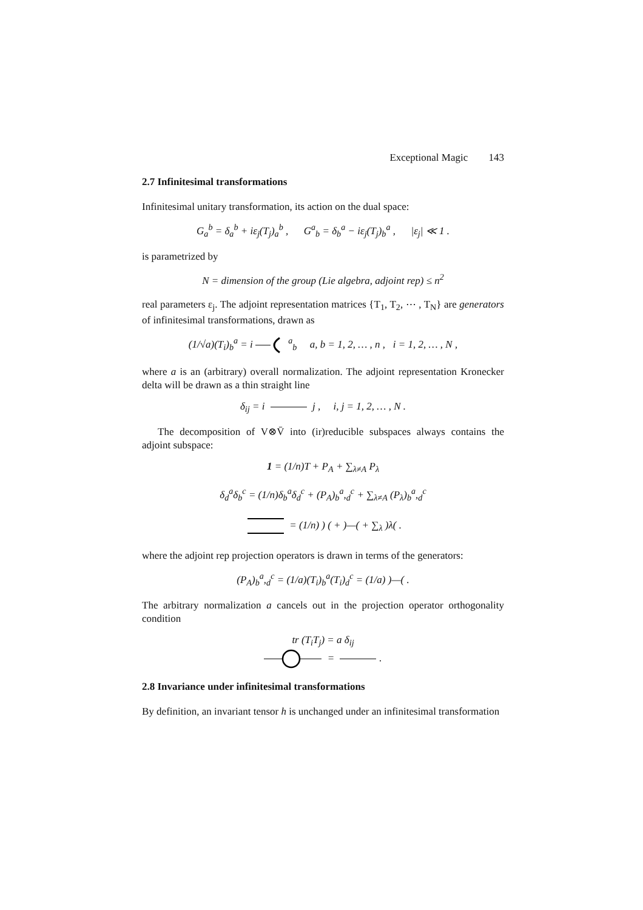Exceptional Magic 143
2.7 Infinitesimal transformations
Infinitesimal unitary transformation, its action on the dual space:
G<sub>a</sub><sup>b</sup> = δ<sub>a</sub><sup>b</sup> + iε<sub>j</sub>(T<sub>j</sub>)<sub>a</sub><sup>b</sup> , G<sup>a</sup><sub>b</sub> = δ<sub>b</sub><sup>a</sup> − iε<sub>j</sub>(T<sub>j</sub>)<sub>b</sub><sup>a</sup> , |ε<sub>j</sub>| ≪ 1 .
is parametrized by
N = dimension of the group (Lie algebra, adjoint rep) ≤ n<sup>2</sup>
real parameters ε<sub>j</sub>. The adjoint representation matrices {T<sub>1</sub>, T<sub>2</sub>, ⋯ , T<sub>N</sub>} are generators of infinitesimal transformations, drawn as
(1/√a)(T<sub>i</sub>)<sub>b</sub><sup>a</sup> = i <sup>a</sup><sub>b</sub> a, b = 1, 2, … , n , i = 1, 2, … , N ,
where a is an (arbitrary) overall normalization. The adjoint representation Kronecker delta will be drawn as a thin straight line
δ<sub>ij</sub> = i j , i, j = 1, 2, … , N .
The decomposition of V⊗V̄ into (ir)reducible subspaces always contains the adjoint subspace:
1 = (1/n)T + P<sub>A</sub> + ∑<sub>λ≠A</sub> P<sub>λ</sub>
δ<sub>d</sub><sup>a</sup>δ<sub>b</sub><sup>c</sup> = (1/n)δ<sub>b</sub><sup>a</sup>δ<sub>d</sub><sup>c</sup> + (P<sub>A</sub>)<sub>b</sub><sup>a</sup>,<sub>d</sub><sup>c</sup> + ∑<sub>λ≠A</sub> (P<sub>λ</sub>)<sub>b</sub><sup>a</sup>,<sub>d</sub><sup>c</sup>
= (1/n) ) ( + )—( + ∑<sub>λ</sub> )λ( .
where the adjoint rep projection operators is drawn in terms of the generators:
(P<sub>A</sub>)<sub>b</sub><sup>a</sup>,<sub>d</sub><sup>c</sup> = (1/a)(T<sub>i</sub>)<sub>b</sub><sup>a</sup>(T<sub>i</sub>)<sub>d</sub><sup>c</sup> = (1/a) )—( .
The arbitrary normalization a cancels out in the projection operator orthogonality condition
tr (T<sub>i</sub>T<sub>j</sub>) = a δ<sub>ij</sub>
= .
2.8 Invariance under infinitesimal transformations
By definition, an invariant tensor h is unchanged under an infinitesimal transformation